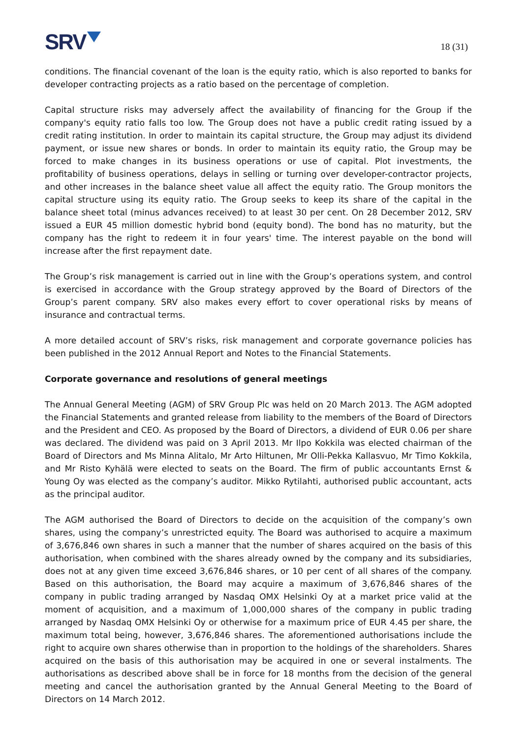SRV
18 (31)
conditions. The financial covenant of the loan is the equity ratio, which is also reported to banks for developer contracting projects as a ratio based on the percentage of completion.
Capital structure risks may adversely affect the availability of financing for the Group if the company's equity ratio falls too low. The Group does not have a public credit rating issued by a credit rating institution. In order to maintain its capital structure, the Group may adjust its dividend payment, or issue new shares or bonds. In order to maintain its equity ratio, the Group may be forced to make changes in its business operations or use of capital. Plot investments, the profitability of business operations, delays in selling or turning over developer-contractor projects, and other increases in the balance sheet value all affect the equity ratio. The Group monitors the capital structure using its equity ratio. The Group seeks to keep its share of the capital in the balance sheet total (minus advances received) to at least 30 per cent. On 28 December 2012, SRV issued a EUR 45 million domestic hybrid bond (equity bond). The bond has no maturity, but the company has the right to redeem it in four years' time. The interest payable on the bond will increase after the first repayment date.
The Group’s risk management is carried out in line with the Group’s operations system, and control is exercised in accordance with the Group strategy approved by the Board of Directors of the Group’s parent company. SRV also makes every effort to cover operational risks by means of insurance and contractual terms.
A more detailed account of SRV’s risks, risk management and corporate governance policies has been published in the 2012 Annual Report and Notes to the Financial Statements.
Corporate governance and resolutions of general meetings
The Annual General Meeting (AGM) of SRV Group Plc was held on 20 March 2013. The AGM adopted the Financial Statements and granted release from liability to the members of the Board of Directors and the President and CEO. As proposed by the Board of Directors, a dividend of EUR 0.06 per share was declared. The dividend was paid on 3 April 2013. Mr Ilpo Kokkila was elected chairman of the Board of Directors and Ms Minna Alitalo, Mr Arto Hiltunen, Mr Olli-Pekka Kallasvuo, Mr Timo Kokkila, and Mr Risto Kyhälä were elected to seats on the Board. The firm of public accountants Ernst & Young Oy was elected as the company’s auditor. Mikko Rytilahti, authorised public accountant, acts as the principal auditor.
The AGM authorised the Board of Directors to decide on the acquisition of the company’s own shares, using the company’s unrestricted equity. The Board was authorised to acquire a maximum of 3,676,846 own shares in such a manner that the number of shares acquired on the basis of this authorisation, when combined with the shares already owned by the company and its subsidiaries, does not at any given time exceed 3,676,846 shares, or 10 per cent of all shares of the company. Based on this authorisation, the Board may acquire a maximum of 3,676,846 shares of the company in public trading arranged by Nasdaq OMX Helsinki Oy at a market price valid at the moment of acquisition, and a maximum of 1,000,000 shares of the company in public trading arranged by Nasdaq OMX Helsinki Oy or otherwise for a maximum price of EUR 4.45 per share, the maximum total being, however, 3,676,846 shares. The aforementioned authorisations include the right to acquire own shares otherwise than in proportion to the holdings of the shareholders. Shares acquired on the basis of this authorisation may be acquired in one or several instalments. The authorisations as described above shall be in force for 18 months from the decision of the general meeting and cancel the authorisation granted by the Annual General Meeting to the Board of Directors on 14 March 2012.